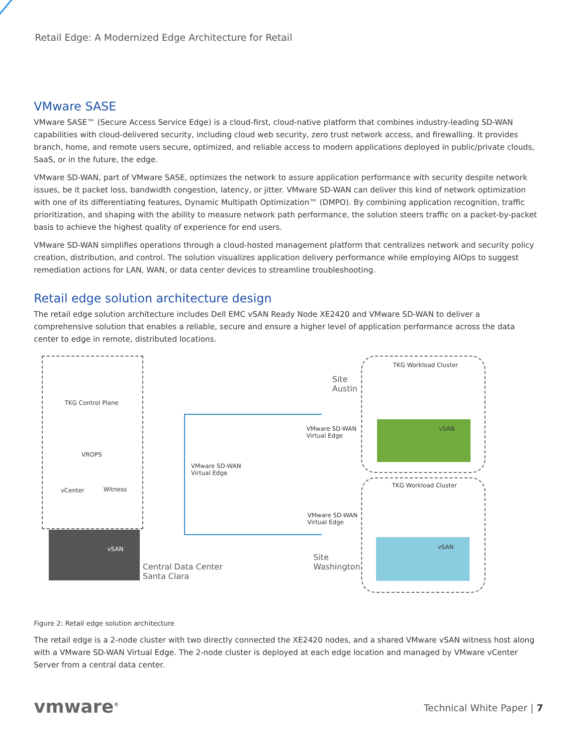Retail Edge: A Modernized Edge Architecture for Retail
VMware SASE
VMware SASE™ (Secure Access Service Edge) is a cloud-first, cloud-native platform that combines industry-leading SD-WAN capabilities with cloud-delivered security, including cloud web security, zero trust network access, and firewalling. It provides branch, home, and remote users secure, optimized, and reliable access to modern applications deployed in public/private clouds, SaaS, or in the future, the edge.
VMware SD-WAN, part of VMware SASE, optimizes the network to assure application performance with security despite network issues, be it packet loss, bandwidth congestion, latency, or jitter. VMware SD-WAN can deliver this kind of network optimization with one of its differentiating features, Dynamic Multipath Optimization™ (DMPO). By combining application recognition, traffic prioritization, and shaping with the ability to measure network path performance, the solution steers traffic on a packet-by-packet basis to achieve the highest quality of experience for end users.
VMware SD-WAN simplifies operations through a cloud-hosted management platform that centralizes network and security policy creation, distribution, and control. The solution visualizes application delivery performance while employing AIOps to suggest remediation actions for LAN, WAN, or data center devices to streamline troubleshooting.
Retail edge solution architecture design
The retail edge solution architecture includes Dell EMC vSAN Ready Node XE2420 and VMware SD-WAN to deliver a comprehensive solution that enables a reliable, secure and ensure a higher level of application performance across the data center to edge in remote, distributed locations.
TKG Control Plane
VROPS
vCenter Witness
vSAN
Central Data Center
Santa Clara
VMware SD-WAN
Virtual Edge
VMware SD-WAN
Virtual Edge
VMware SD-WAN
Virtual Edge
Site
Austin
Site
Washington
TKG Workload Cluster
vSAN
TKG Workload Cluster
vSAN
Figure 2: Retail edge solution architecture
The retail edge is a 2-node cluster with two directly connected the XE2420 nodes, and a shared VMware vSAN witness host along with a VMware SD-WAN Virtual Edge. The 2-node cluster is deployed at each edge location and managed by VMware vCenter Server from a central data center.
vmware<sup>®</sup> Technical White Paper | 7